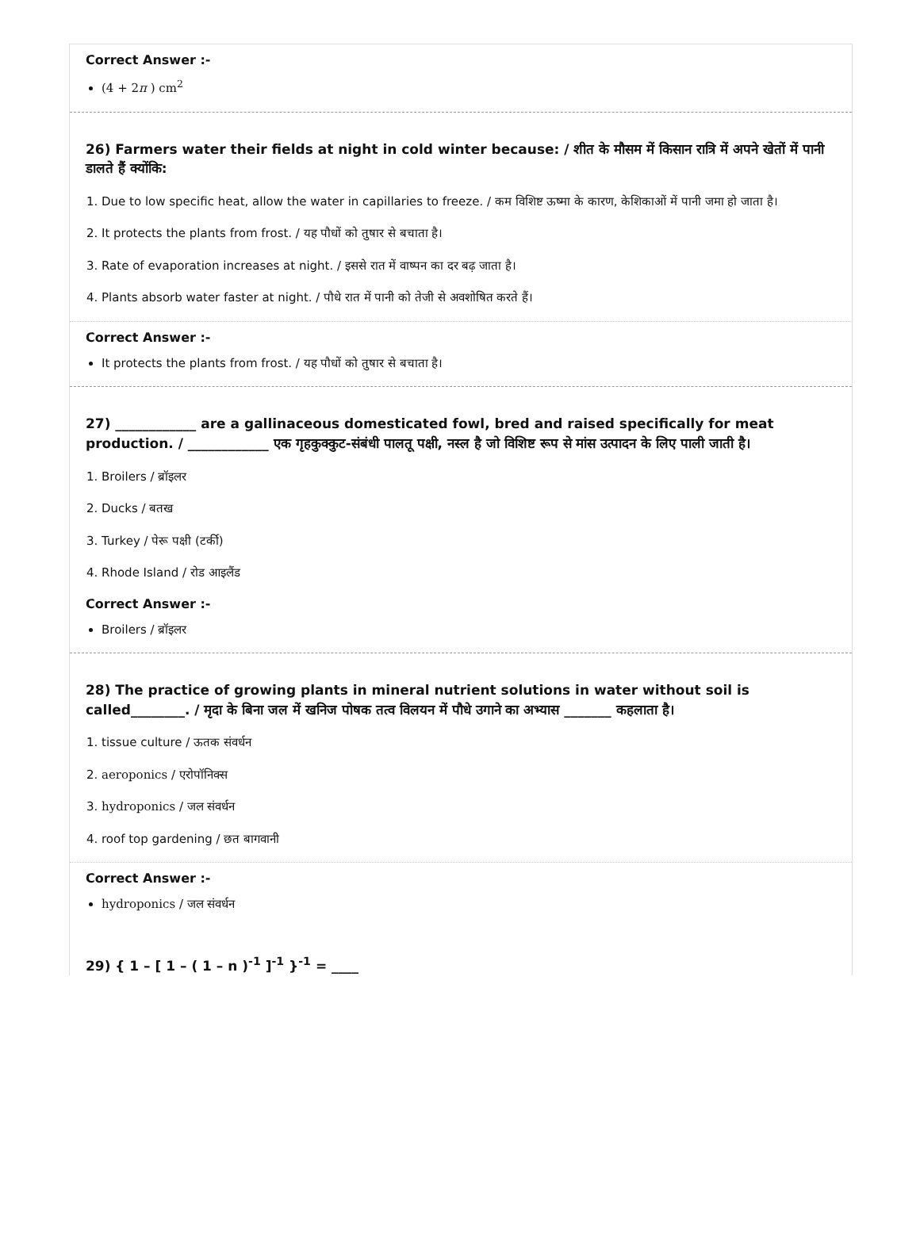Correct Answer :-
(4 + 2π ) cm<sup>2</sup>
26) Farmers water their fields at night in cold winter because: / शीत के मौसम में किसान रात्रि में अपने खेतों में पानी डालते हैं क्योंकि:
1. Due to low specific heat, allow the water in capillaries to freeze. / कम विशिष्ट ऊष्मा के कारण, केशिकाओं में पानी जमा हो जाता है।
2. It protects the plants from frost. / यह पौधों को तुषार से बचाता है।
3. Rate of evaporation increases at night. / इससे रात में वाष्पन का दर बढ़ जाता है।
4. Plants absorb water faster at night. / पौधे रात में पानी को तेजी से अवशोषित करते हैं।
Correct Answer :-
It protects the plants from frost. / यह पौधों को तुषार से बचाता है।
27) ____________ are a gallinaceous domesticated fowl, bred and raised specifically for meat production. / ____________ एक गृहकुक्कुट-संबंधी पालतू पक्षी, नस्ल है जो विशिष्ट रूप से मांस उत्पादन के लिए पाली जाती है।
1. Broilers / ब्रॉइलर
2. Ducks / बतख
3. Turkey / पेरू पक्षी (टर्की)
4. Rhode Island / रोड आइलैंड
Correct Answer :-
Broilers / ब्रॉइलर
28) The practice of growing plants in mineral nutrient solutions in water without soil is called________. / मृदा के बिना जल में खनिज पोषक तत्व विलयन में पौधे उगाने का अभ्यास _______ कहलाता है।
1. tissue culture / ऊतक संवर्धन
2. aeroponics / एरोपॉनिक्स
3. hydroponics / जल संवर्धन
4. roof top gardening / छत बागवानी
Correct Answer :-
hydroponics / जल संवर्धन
29) { 1 – [ 1 – ( 1 – n )<sup>-1</sup> ]<sup>-1</sup> }<sup>-1</sup> = ____